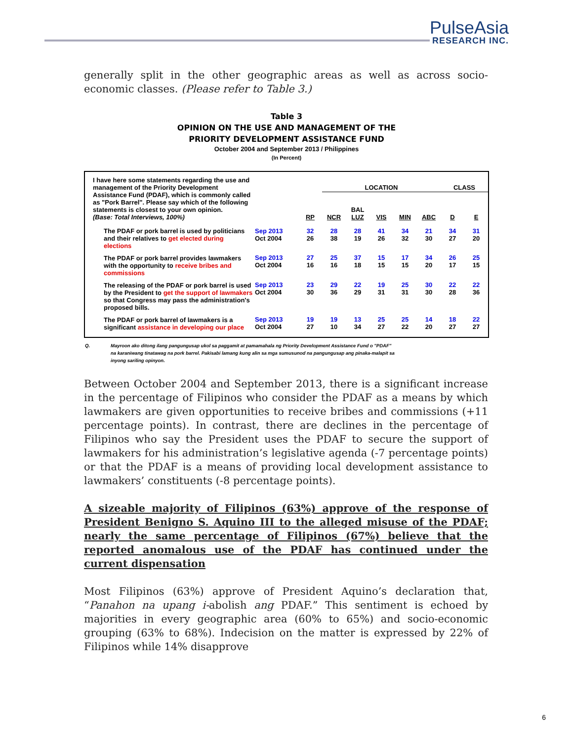PulseAsia
RESEARCH INC.
generally split in the other geographic areas as well as across socio-economic classes. (Please refer to Table 3.)
Table 3
OPINION ON THE USE AND MANAGEMENT OF THE
PRIORITY DEVELOPMENT ASSISTANCE FUND
October 2004 and September 2013 / Philippines
(In Percent)
| I have here some statements regarding the use and management of the Priority Development Assistance Fund (PDAF), which is commonly called as "Pork Barrel". Please say which of the following statements is closest to your own opinion. (Base: Total Interviews, 100%) | | | LOCATION | | | | | CLASS | |
| | | RP | NCR | BAL LUZ | VIS | MIN | ABC | D | E |
| The PDAF or pork barrel is used by politicians and their relatives to get elected during elections | Sep 2013 Oct 2004 | 32 26 | 28 38 | 28 19 | 41 26 | 34 32 | 21 30 | 34 27 | 31 20 |
| The PDAF or pork barrel provides lawmakers with the opportunity to receive bribes and commissions | Sep 2013 Oct 2004 | 27 16 | 25 16 | 37 18 | 15 15 | 17 15 | 34 20 | 26 17 | 25 15 |
| The releasing of the PDAF or pork barrel is used by the President to get the support of lawmakers so that Congress may pass the administration's proposed bills. | Sep 2013 Oct 2004 | 23 30 | 29 36 | 22 29 | 19 31 | 25 31 | 30 30 | 22 28 | 22 36 |
| The PDAF or pork barrel of lawmakers is a significant assistance in developing our place | Sep 2013 Oct 2004 | 19 27 | 19 10 | 13 34 | 25 27 | 25 22 | 14 20 | 18 27 | 22 27 |
Q. Mayroon ako ditong ilang pangungusap ukol sa paggamit at pamamahala ng Priority Development Assistance Fund o "PDAF" na karaniwang tinatawag na pork barrel. Pakisabi lamang kung alin sa mga sumusunod na pangungusap ang pinaka-malapit sa inyong sariling opinyon.
Between October 2004 and September 2013, there is a significant increase in the percentage of Filipinos who consider the PDAF as a means by which lawmakers are given opportunities to receive bribes and commissions (+11 percentage points). In contrast, there are declines in the percentage of Filipinos who say the President uses the PDAF to secure the support of lawmakers for his administration’s legislative agenda (-7 percentage points) or that the PDAF is a means of providing local development assistance to lawmakers’ constituents (-8 percentage points).
A sizeable majority of Filipinos (63%) approve of the response of President Benigno S. Aquino III to the alleged misuse of the PDAF; nearly the same percentage of Filipinos (67%) believe that the reported anomalous use of the PDAF has continued under the current dispensation
Most Filipinos (63%) approve of President Aquino’s declaration that, “Panahon na upang i-abolish ang PDAF.” This sentiment is echoed by majorities in every geographic area (60% to 65%) and socio-economic grouping (63% to 68%). Indecision on the matter is expressed by 22% of Filipinos while 14% disapprove
6